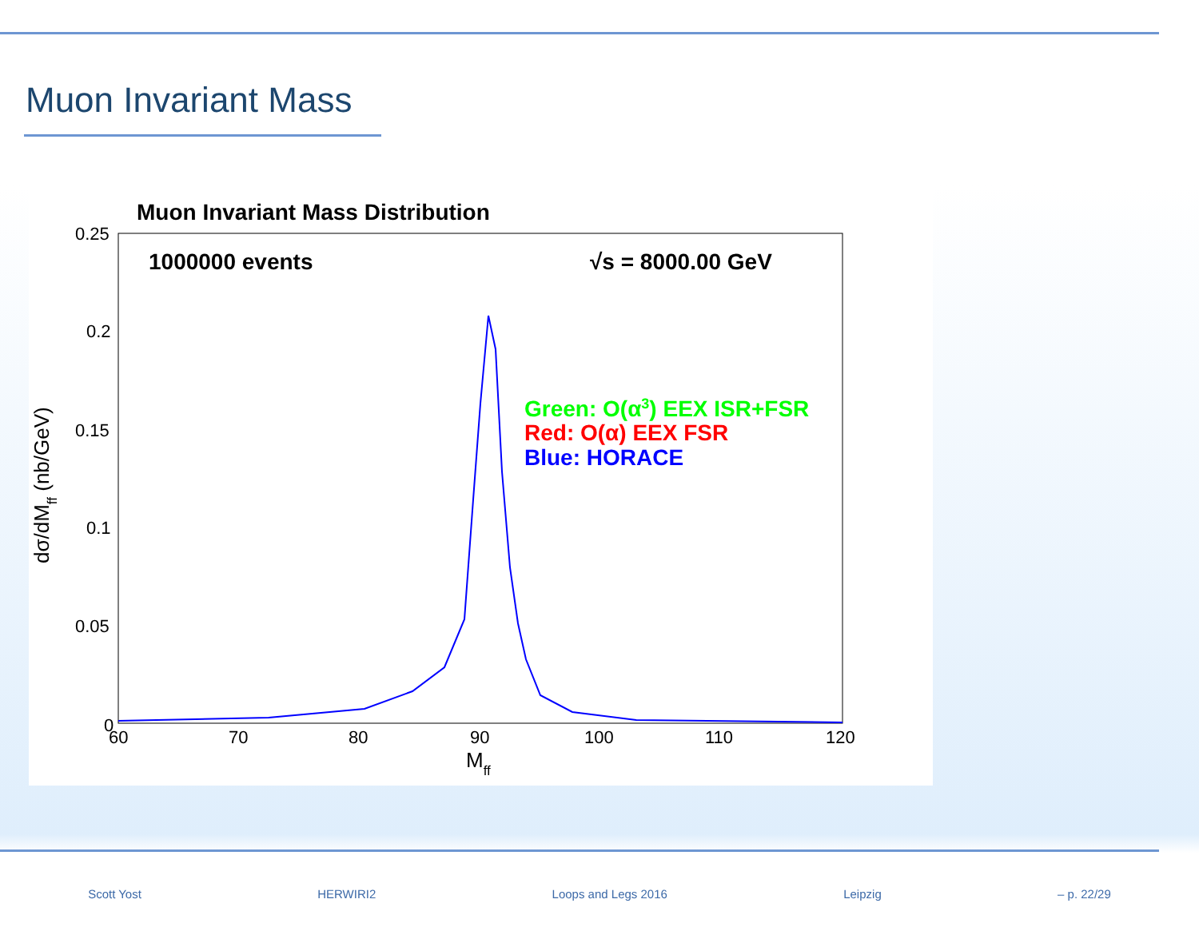Muon Invariant Mass
Muon Invariant Mass Distribution
1000000 events
√s = 8000.00 GeV
Green: O(α3) EEX ISR+FSR
Red: O(α) EEX FSR
Blue: HORACE
0.25
0.2
0.15
0.1
0.05
0
60
70
80
90
100
110
120
Mff
dσ/dMff (nb/GeV)
Scott Yost HERWIRI2 Loops and Legs 2016 Leipzig – p. 22/29